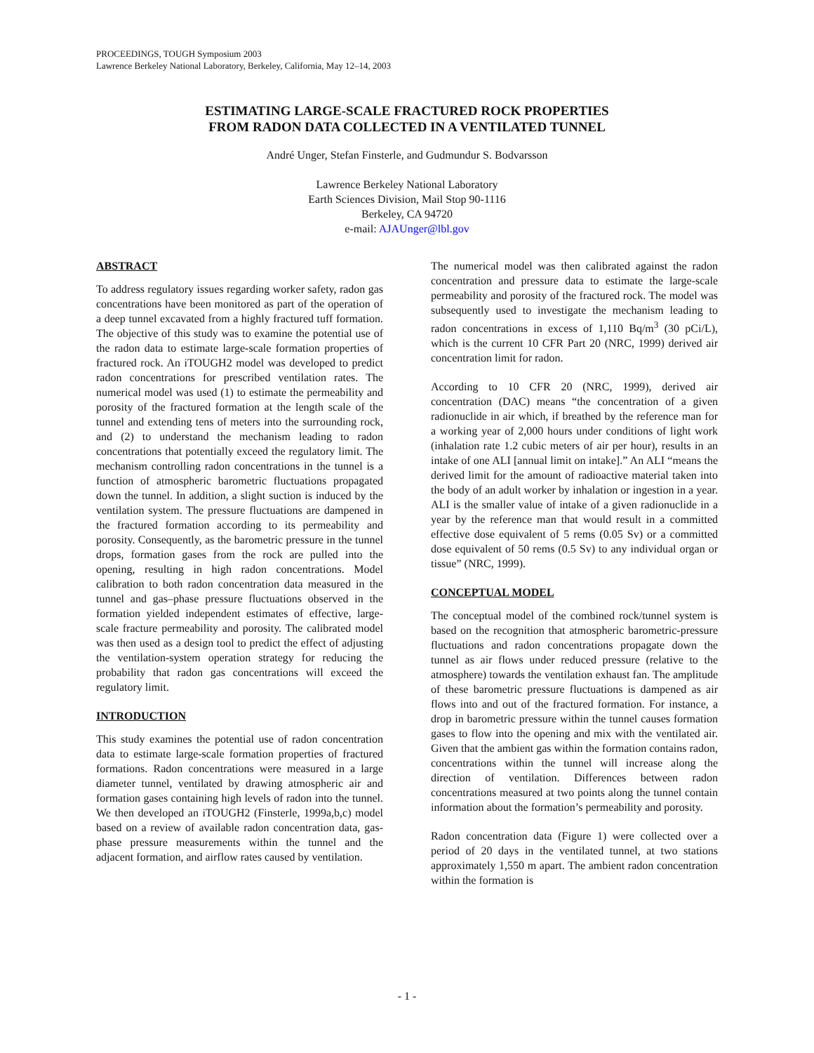PROCEEDINGS, TOUGH Symposium 2003
Lawrence Berkeley National Laboratory, Berkeley, California, May 12–14, 2003
ESTIMATING LARGE-SCALE FRACTURED ROCK PROPERTIES
FROM RADON DATA COLLECTED IN A VENTILATED TUNNEL
André Unger, Stefan Finsterle, and Gudmundur S. Bodvarsson
Lawrence Berkeley National Laboratory
Earth Sciences Division, Mail Stop 90-1116
Berkeley, CA 94720
e-mail: AJAUnger@lbl.gov
ABSTRACT
To address regulatory issues regarding worker safety, radon gas concentrations have been monitored as part of the operation of a deep tunnel excavated from a highly fractured tuff formation. The objective of this study was to examine the potential use of the radon data to estimate large-scale formation properties of fractured rock. An iTOUGH2 model was developed to predict radon concentrations for prescribed ventilation rates. The numerical model was used (1) to estimate the permeability and porosity of the fractured formation at the length scale of the tunnel and extending tens of meters into the surrounding rock, and (2) to understand the mechanism leading to radon concentrations that potentially exceed the regulatory limit. The mechanism controlling radon concentrations in the tunnel is a function of atmospheric barometric fluctuations propagated down the tunnel. In addition, a slight suction is induced by the ventilation system. The pressure fluctuations are dampened in the fractured formation according to its permeability and porosity. Consequently, as the barometric pressure in the tunnel drops, formation gases from the rock are pulled into the opening, resulting in high radon concentrations. Model calibration to both radon concentration data measured in the tunnel and gas–phase pressure fluctuations observed in the formation yielded independent estimates of effective, large-scale fracture permeability and porosity. The calibrated model was then used as a design tool to predict the effect of adjusting the ventilation-system operation strategy for reducing the probability that radon gas concentrations will exceed the regulatory limit.
INTRODUCTION
This study examines the potential use of radon concentration data to estimate large-scale formation properties of fractured formations. Radon concentrations were measured in a large diameter tunnel, ventilated by drawing atmospheric air and formation gases containing high levels of radon into the tunnel. We then developed an iTOUGH2 (Finsterle, 1999a,b,c) model based on a review of available radon concentration data, gas-phase pressure measurements within the tunnel and the adjacent formation, and airflow rates caused by ventilation.
The numerical model was then calibrated against the radon concentration and pressure data to estimate the large-scale permeability and porosity of the fractured rock. The model was subsequently used to investigate the mechanism leading to radon concentrations in excess of 1,110 Bq/m<sup>3</sup> (30 pCi/L), which is the current 10 CFR Part 20 (NRC, 1999) derived air concentration limit for radon.
According to 10 CFR 20 (NRC, 1999), derived air concentration (DAC) means “the concentration of a given radionuclide in air which, if breathed by the reference man for a working year of 2,000 hours under conditions of light work (inhalation rate 1.2 cubic meters of air per hour), results in an intake of one ALI [annual limit on intake].” An ALI “means the derived limit for the amount of radioactive material taken into the body of an adult worker by inhalation or ingestion in a year. ALI is the smaller value of intake of a given radionuclide in a year by the reference man that would result in a committed effective dose equivalent of 5 rems (0.05 Sv) or a committed dose equivalent of 50 rems (0.5 Sv) to any individual organ or tissue” (NRC, 1999).
CONCEPTUAL MODEL
The conceptual model of the combined rock/tunnel system is based on the recognition that atmospheric barometric-pressure fluctuations and radon concentrations propagate down the tunnel as air flows under reduced pressure (relative to the atmosphere) towards the ventilation exhaust fan. The amplitude of these barometric pressure fluctuations is dampened as air flows into and out of the fractured formation. For instance, a drop in barometric pressure within the tunnel causes formation gases to flow into the opening and mix with the ventilated air. Given that the ambient gas within the formation contains radon, concentrations within the tunnel will increase along the direction of ventilation. Differences between radon concentrations measured at two points along the tunnel contain information about the formation’s permeability and porosity.
Radon concentration data (Figure 1) were collected over a period of 20 days in the ventilated tunnel, at two stations approximately 1,550 m apart. The ambient radon concentration within the formation is
- 1 -